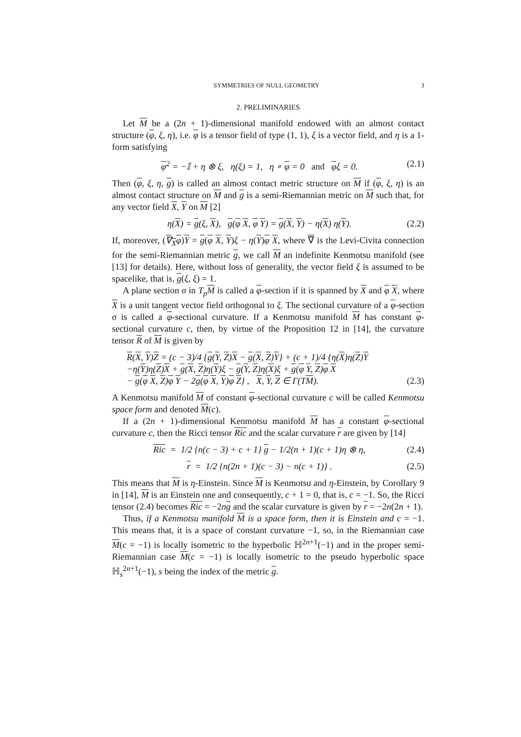SYMMETRIES OF NULL GEOMETRY 3
2. PRELIMINARIES
Let M be a (2n + 1)-dimensional manifold endowed with an almost contact structure (φ, ξ, η), i.e. φ is a tensor field of type (1, 1), ξ is a vector field, and η is a 1-form satisfying
φ<sup>2</sup> = −𝕀 + η ⊗ ξ, η(ξ) = 1, η ∘ φ = 0 and φξ = 0. (2.1)
Then (φ, ξ, η, g) is called an almost contact metric structure on M if (φ, ξ, η) is an almost contact structure on M and g is a semi-Riemannian metric on M such that, for any vector field X, Y on M [2]
η(X) = g(ξ, X), g(φ X, φ Y) = g(X, Y) − η(X) η(Y). (2.2)
If, moreover, (∇<sub>X</sub>φ)Y = g(φ X, Y)ξ − η(Y)φ X, where ∇ is the Levi-Civita connection for the semi-Riemannian metric g, we call M an indefinite Kenmotsu manifold (see [13] for details). Here, without loss of generality, the vector field ξ is assumed to be spacelike, that is, g(ξ, ξ) = 1.
A plane section σ in T<sub>p</sub> M is called a φ-section if it is spanned by X and φ X, where X is a unit tangent vector field orthogonal to ξ. The sectional curvature of a φ-section σ is called a φ-sectional curvature. If a Kenmotsu manifold M has constant φ-sectional curvature c, then, by virtue of the Proposition 12 in [14], the curvature tensor R of M is given by
R(X, Y)Z = (c − 3)/4 {g(Y, Z)X − g(X, Z)Y} + (c + 1)/4 {η(X)η(Z)Y
−η(Y)η(Z)X + g(X, Z)η(Y)ξ − g(Y, Z)η(X)ξ + g(φ Y, Z)φ X
− g(φ X, Z)φ Y − 2g(φ X, Y)φ Z} , X, Y, Z ∈ Γ(TM). (2.3)
A Kenmotsu manifold M of constant φ-sectional curvature c will be called Kenmotsu space form and denoted M(c).
If a (2n + 1)-dimensional Kenmotsu manifold M has a constant φ-sectional curvature c, then the Ricci tensor Ric and the scalar curvature r are given by [14]
Ric = 1/2 {n(c − 3) + c + 1} g − 1/2(n + 1)(c + 1)η ⊗ η, (2.4)
r = 1/2 {n(2n + 1)(c − 3) − n(c + 1)} . (2.5)
This means that M is η-Einstein. Since M is Kenmotsu and η-Einstein, by Corollary 9 in [14], M is an Einstein one and consequently, c + 1 = 0, that is, c = −1. So, the Ricci tensor (2.4) becomes Ric = −2ng and the scalar curvature is given by r = −2n(2n + 1).
Thus, if a Kenmotsu manifold M is a space form, then it is Einstein and c = −1. This means that, it is a space of constant curvature −1, so, in the Riemannian case M(c = −1) is locally isometric to the hyperbolic ℍ<sup>2n+1</sup>(−1) and in the proper semi-Riemannian case M(c = −1) is locally isometric to the pseudo hyperbolic space ℍ<sub>s</sub><sup>2n+1</sup>(−1), s being the index of the metric g.